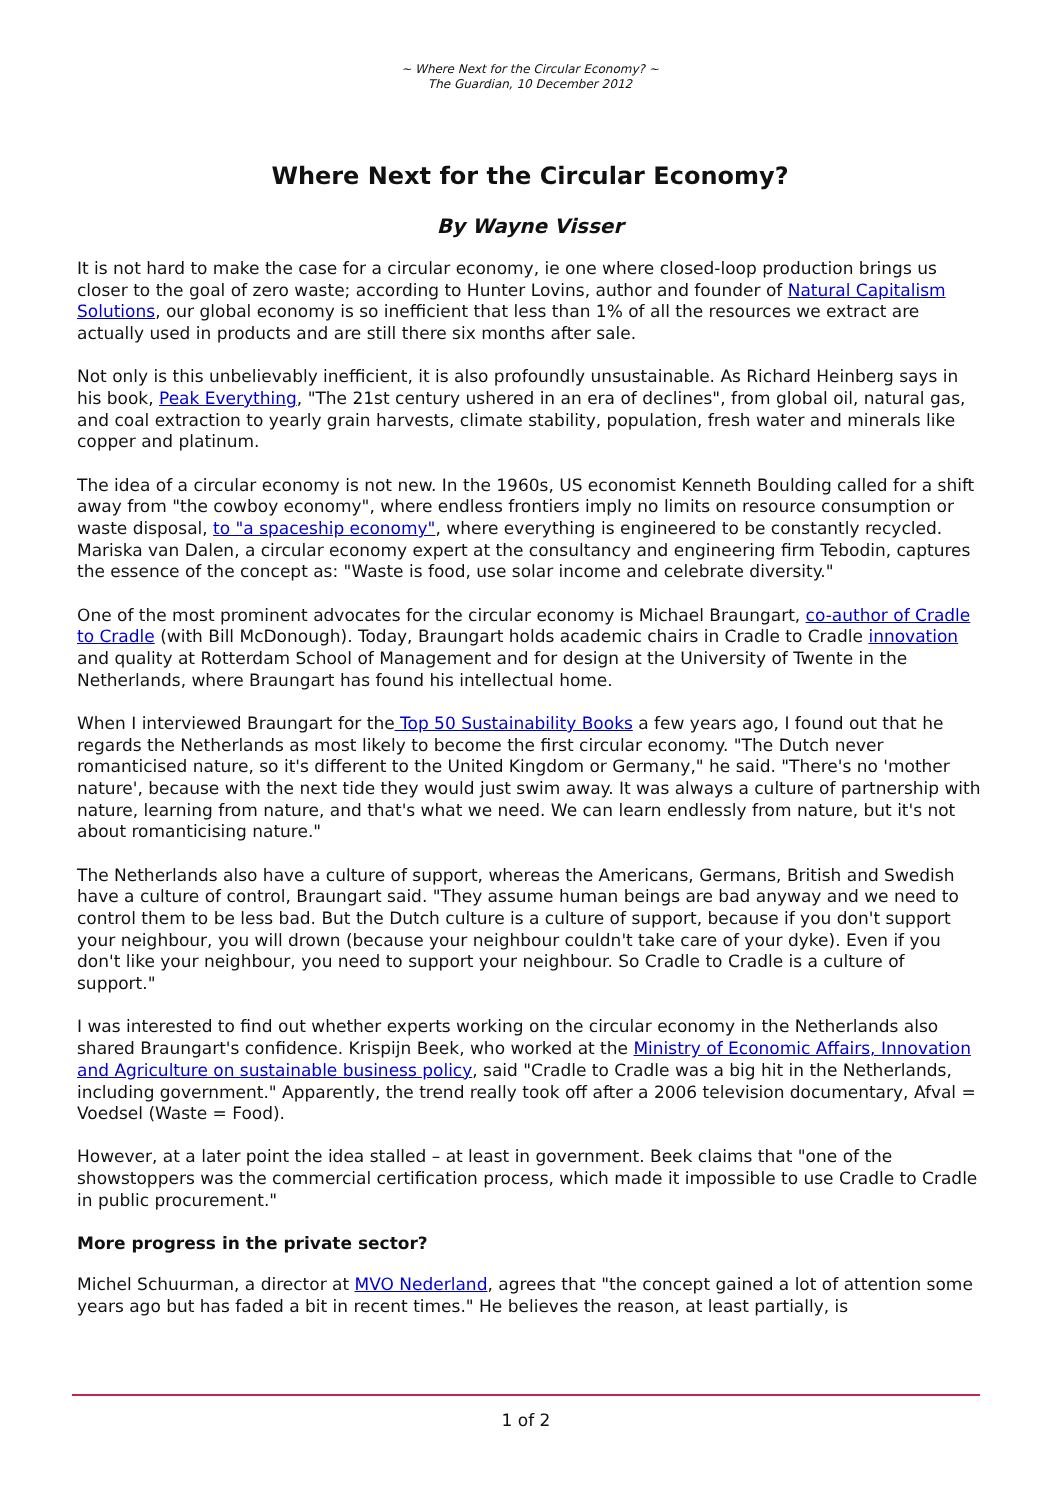~ Where Next for the Circular Economy? ~
The Guardian, 10 December 2012
Where Next for the Circular Economy?
By Wayne Visser
It is not hard to make the case for a circular economy, ie one where closed-loop production brings us closer to the goal of zero waste; according to Hunter Lovins, author and founder of Natural Capitalism Solutions, our global economy is so inefficient that less than 1% of all the resources we extract are actually used in products and are still there six months after sale.
Not only is this unbelievably inefficient, it is also profoundly unsustainable. As Richard Heinberg says in his book, Peak Everything, "The 21st century ushered in an era of declines", from global oil, natural gas, and coal extraction to yearly grain harvests, climate stability, population, fresh water and minerals like copper and platinum.
The idea of a circular economy is not new. In the 1960s, US economist Kenneth Boulding called for a shift away from "the cowboy economy", where endless frontiers imply no limits on resource consumption or waste disposal, to "a spaceship economy", where everything is engineered to be constantly recycled. Mariska van Dalen, a circular economy expert at the consultancy and engineering firm Tebodin, captures the essence of the concept as: "Waste is food, use solar income and celebrate diversity."
One of the most prominent advocates for the circular economy is Michael Braungart, co-author of Cradle to Cradle (with Bill McDonough). Today, Braungart holds academic chairs in Cradle to Cradle innovation and quality at Rotterdam School of Management and for design at the University of Twente in the Netherlands, where Braungart has found his intellectual home.
When I interviewed Braungart for the Top 50 Sustainability Books a few years ago, I found out that he regards the Netherlands as most likely to become the first circular economy. "The Dutch never romanticised nature, so it's different to the United Kingdom or Germany," he said. "There's no 'mother nature', because with the next tide they would just swim away. It was always a culture of partnership with nature, learning from nature, and that's what we need. We can learn endlessly from nature, but it's not about romanticising nature."
The Netherlands also have a culture of support, whereas the Americans, Germans, British and Swedish have a culture of control, Braungart said. "They assume human beings are bad anyway and we need to control them to be less bad. But the Dutch culture is a culture of support, because if you don't support your neighbour, you will drown (because your neighbour couldn't take care of your dyke). Even if you don't like your neighbour, you need to support your neighbour. So Cradle to Cradle is a culture of support."
I was interested to find out whether experts working on the circular economy in the Netherlands also shared Braungart's confidence. Krispijn Beek, who worked at the Ministry of Economic Affairs, Innovation and Agriculture on sustainable business policy, said "Cradle to Cradle was a big hit in the Netherlands, including government." Apparently, the trend really took off after a 2006 television documentary, Afval = Voedsel (Waste = Food).
However, at a later point the idea stalled – at least in government. Beek claims that "one of the showstoppers was the commercial certification process, which made it impossible to use Cradle to Cradle in public procurement."
More progress in the private sector?
Michel Schuurman, a director at MVO Nederland, agrees that "the concept gained a lot of attention some years ago but has faded a bit in recent times." He believes the reason, at least partially, is
1 of 2